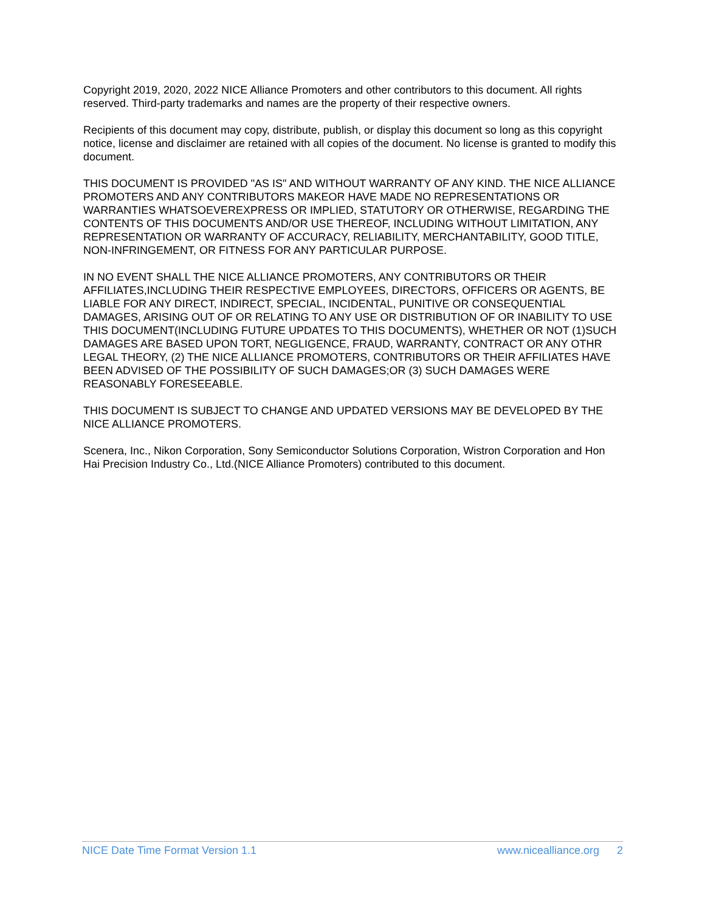Copyright 2019, 2020, 2022 NICE Alliance Promoters and other contributors to this document. All rights reserved. Third-party trademarks and names are the property of their respective owners.
Recipients of this document may copy, distribute, publish, or display this document so long as this copyright notice, license and disclaimer are retained with all copies of the document. No license is granted to modify this document.
THIS DOCUMENT IS PROVIDED "AS IS" AND WITHOUT WARRANTY OF ANY KIND. THE NICE ALLIANCE PROMOTERS AND ANY CONTRIBUTORS MAKEOR HAVE MADE NO REPRESENTATIONS OR WARRANTIES WHATSOEVEREXPRESS OR IMPLIED, STATUTORY OR OTHERWISE, REGARDING THE CONTENTS OF THIS DOCUMENTS AND/OR USE THEREOF, INCLUDING WITHOUT LIMITATION, ANY REPRESENTATION OR WARRANTY OF ACCURACY, RELIABILITY, MERCHANTABILITY, GOOD TITLE, NON-INFRINGEMENT, OR FITNESS FOR ANY PARTICULAR PURPOSE.
IN NO EVENT SHALL THE NICE ALLIANCE PROMOTERS, ANY CONTRIBUTORS OR THEIR AFFILIATES,INCLUDING THEIR RESPECTIVE EMPLOYEES, DIRECTORS, OFFICERS OR AGENTS, BE LIABLE FOR ANY DIRECT, INDIRECT, SPECIAL, INCIDENTAL, PUNITIVE OR CONSEQUENTIAL DAMAGES, ARISING OUT OF OR RELATING TO ANY USE OR DISTRIBUTION OF OR INABILITY TO USE THIS DOCUMENT(INCLUDING FUTURE UPDATES TO THIS DOCUMENTS), WHETHER OR NOT (1)SUCH DAMAGES ARE BASED UPON TORT, NEGLIGENCE, FRAUD, WARRANTY, CONTRACT OR ANY OTHR LEGAL THEORY, (2) THE NICE ALLIANCE PROMOTERS, CONTRIBUTORS OR THEIR AFFILIATES HAVE BEEN ADVISED OF THE POSSIBILITY OF SUCH DAMAGES;OR (3) SUCH DAMAGES WERE REASONABLY FORESEEABLE.
THIS DOCUMENT IS SUBJECT TO CHANGE AND UPDATED VERSIONS MAY BE DEVELOPED BY THE NICE ALLIANCE PROMOTERS.
Scenera, Inc., Nikon Corporation, Sony Semiconductor Solutions Corporation, Wistron Corporation and Hon Hai Precision Industry Co., Ltd.(NICE Alliance Promoters) contributed to this document.
NICE Date Time Format Version 1.1
www.nicealliance.org 2